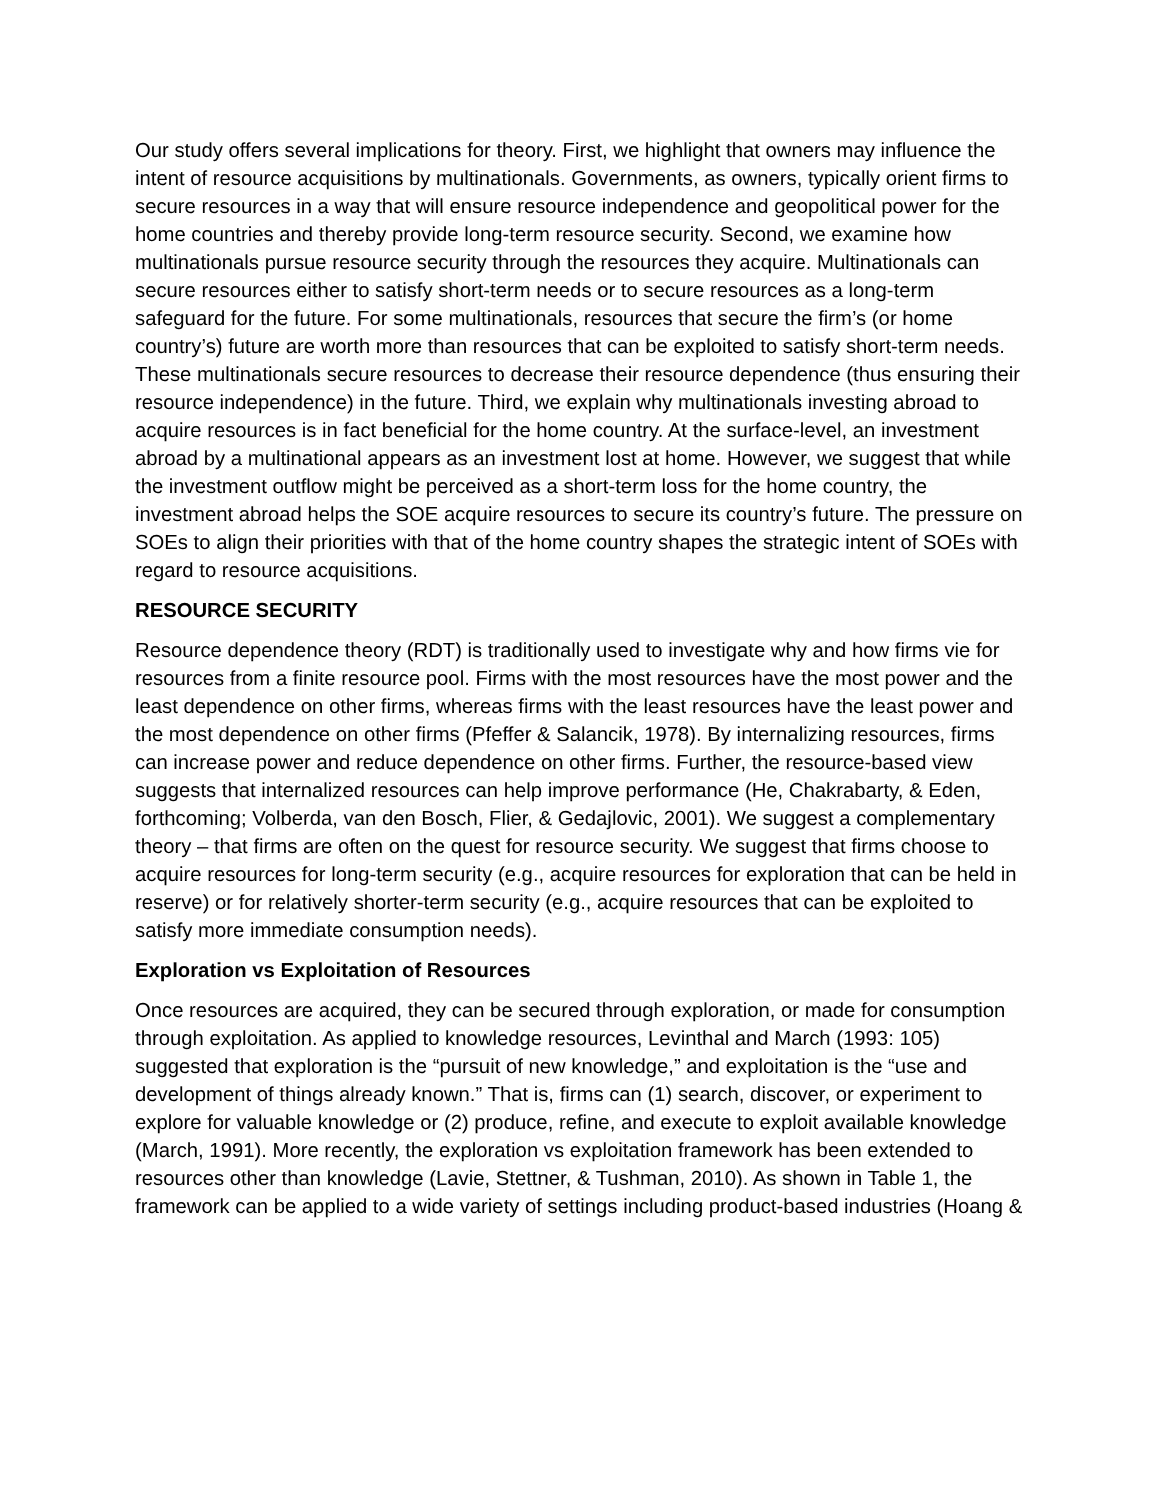Our study offers several implications for theory. First, we highlight that owners may influence the intent of resource acquisitions by multinationals. Governments, as owners, typically orient firms to secure resources in a way that will ensure resource independence and geopolitical power for the home countries and thereby provide long-term resource security. Second, we examine how multinationals pursue resource security through the resources they acquire. Multinationals can secure resources either to satisfy short-term needs or to secure resources as a long-term safeguard for the future. For some multinationals, resources that secure the firm’s (or home country’s) future are worth more than resources that can be exploited to satisfy short-term needs. These multinationals secure resources to decrease their resource dependence (thus ensuring their resource independence) in the future. Third, we explain why multinationals investing abroad to acquire resources is in fact beneficial for the home country. At the surface-level, an investment abroad by a multinational appears as an investment lost at home. However, we suggest that while the investment outflow might be perceived as a short-term loss for the home country, the investment abroad helps the SOE acquire resources to secure its country’s future. The pressure on SOEs to align their priorities with that of the home country shapes the strategic intent of SOEs with regard to resource acquisitions.
RESOURCE SECURITY
Resource dependence theory (RDT) is traditionally used to investigate why and how firms vie for resources from a finite resource pool. Firms with the most resources have the most power and the least dependence on other firms, whereas firms with the least resources have the least power and the most dependence on other firms (Pfeffer & Salancik, 1978). By internalizing resources, firms can increase power and reduce dependence on other firms. Further, the resource-based view suggests that internalized resources can help improve performance (He, Chakrabarty, & Eden, forthcoming; Volberda, van den Bosch, Flier, & Gedajlovic, 2001). We suggest a complementary theory – that firms are often on the quest for resource security. We suggest that firms choose to acquire resources for long-term security (e.g., acquire resources for exploration that can be held in reserve) or for relatively shorter-term security (e.g., acquire resources that can be exploited to satisfy more immediate consumption needs).
Exploration vs Exploitation of Resources
Once resources are acquired, they can be secured through exploration, or made for consumption through exploitation. As applied to knowledge resources, Levinthal and March (1993: 105) suggested that exploration is the “pursuit of new knowledge,” and exploitation is the “use and development of things already known.” That is, firms can (1) search, discover, or experiment to explore for valuable knowledge or (2) produce, refine, and execute to exploit available knowledge (March, 1991). More recently, the exploration vs exploitation framework has been extended to resources other than knowledge (Lavie, Stettner, & Tushman, 2010). As shown in Table 1, the framework can be applied to a wide variety of settings including product-based industries (Hoang &